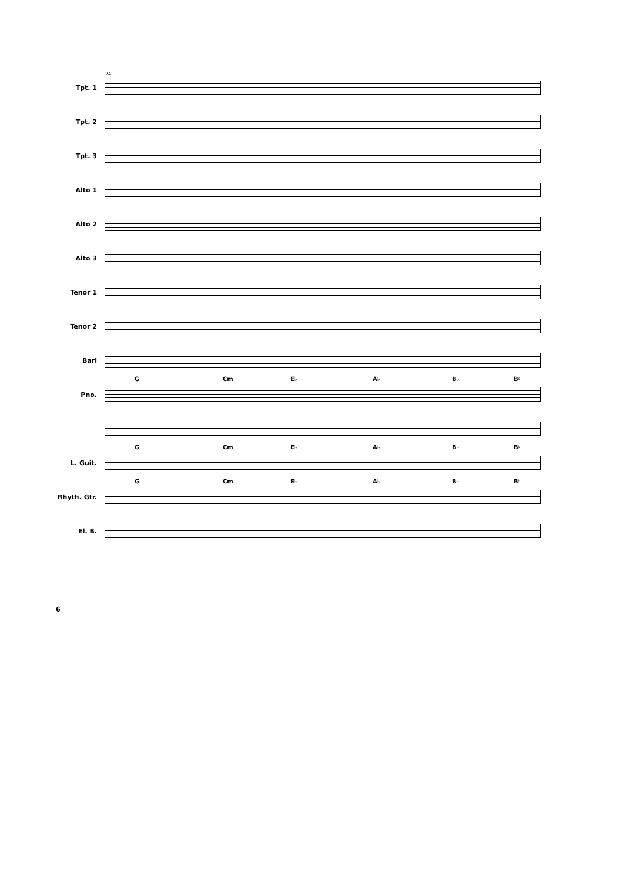Tpt. 1
24
Tpt. 2
Tpt. 3
Alto 1
Alto 2
Alto 3
Tenor 1
Tenor 2
Bari
Pno.
G Cm E♭ A♭ B♭ B♮
L. Guit.
G Cm E♭ A♭ B♭ B♮
Rhyth. Gtr.
G Cm E♭ A♭ B♭ B♮
El. B.
6